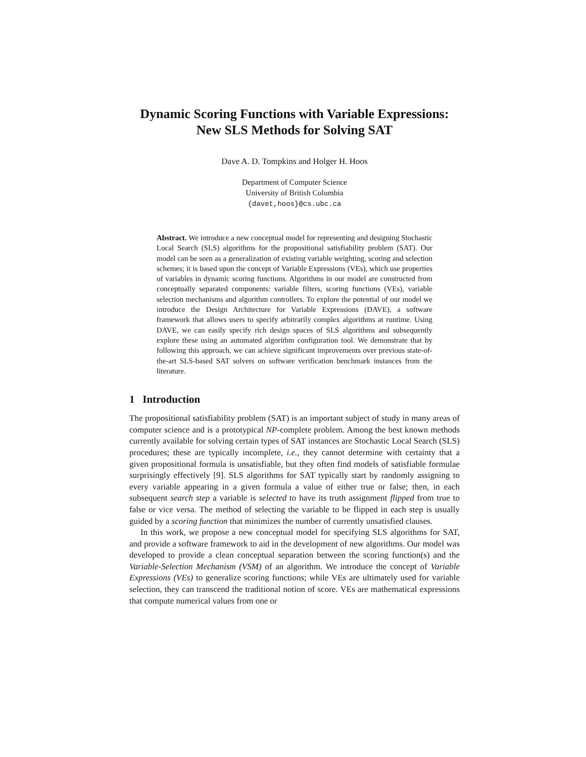Dynamic Scoring Functions with Variable Expressions:
New SLS Methods for Solving SAT
Dave A. D. Tompkins and Holger H. Hoos
Department of Computer Science
University of British Columbia
{davet,hoos}@cs.ubc.ca
Abstract. We introduce a new conceptual model for representing and designing Stochastic Local Search (SLS) algorithms for the propositional satisfiability problem (SAT). Our model can be seen as a generalization of existing variable weighting, scoring and selection schemes; it is based upon the concept of Variable Expressions (VEs), which use properties of variables in dynamic scoring functions. Algorithms in our model are constructed from conceptually separated components: variable filters, scoring functions (VEs), variable selection mechanisms and algorithm controllers. To explore the potential of our model we introduce the Design Architecture for Variable Expressions (DAVE), a software framework that allows users to specify arbitrarily complex algorithms at runtime. Using DAVE, we can easily specify rich design spaces of SLS algorithms and subsequently explore these using an automated algorithm configuration tool. We demonstrate that by following this approach, we can achieve significant improvements over previous state-of-the-art SLS-based SAT solvers on software verification benchmark instances from the literature.
1 Introduction
The propositional satisfiability problem (SAT) is an important subject of study in many areas of computer science and is a prototypical NP-complete problem. Among the best known methods currently available for solving certain types of SAT instances are Stochastic Local Search (SLS) procedures; these are typically incomplete, i.e., they cannot determine with certainty that a given propositional formula is unsatisfiable, but they often find models of satisfiable formulae surprisingly effectively [9]. SLS algorithms for SAT typically start by randomly assigning to every variable appearing in a given formula a value of either true or false; then, in each subsequent search step a variable is selected to have its truth assignment flipped from true to false or vice versa. The method of selecting the variable to be flipped in each step is usually guided by a scoring function that minimizes the number of currently unsatisfied clauses.
In this work, we propose a new conceptual model for specifying SLS algorithms for SAT, and provide a software framework to aid in the development of new algorithms. Our model was developed to provide a clean conceptual separation between the scoring function(s) and the Variable-Selection Mechanism (VSM) of an algorithm. We introduce the concept of Variable Expressions (VEs) to generalize scoring functions; while VEs are ultimately used for variable selection, they can transcend the traditional notion of score. VEs are mathematical expressions that compute numerical values from one or